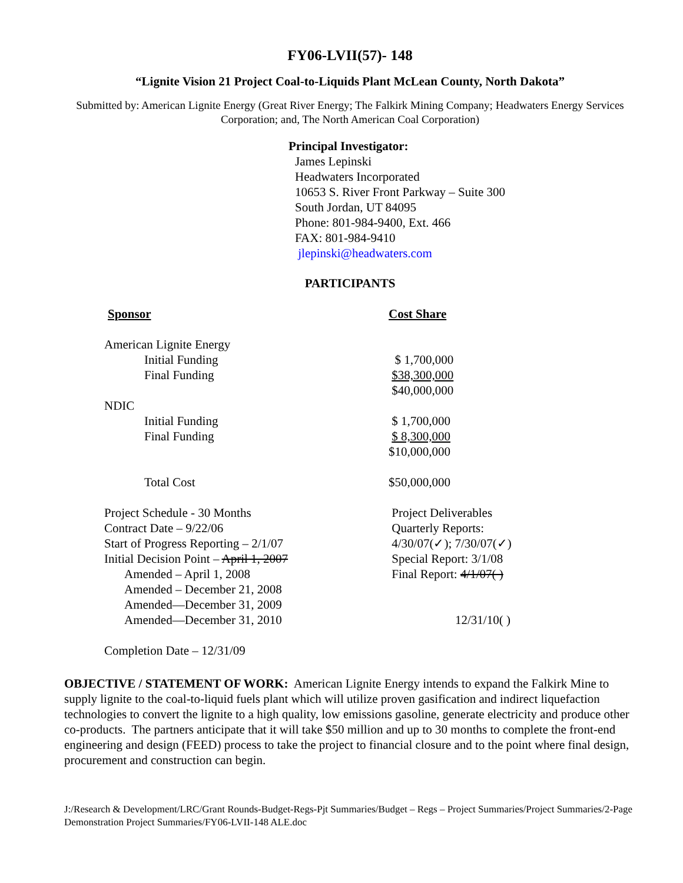FY06-LVII(57)- 148
“Lignite Vision 21 Project Coal-to-Liquids Plant McLean County, North Dakota”
Submitted by: American Lignite Energy (Great River Energy; The Falkirk Mining Company; Headwaters Energy Services Corporation; and, The North American Coal Corporation)
Principal Investigator:
James Lepinski
Headwaters Incorporated
10653 S. River Front Parkway – Suite 300
South Jordan, UT 84095
Phone: 801-984-9400, Ext. 466
FAX: 801-984-9410
jlepinski@headwaters.com
PARTICIPANTS
| Sponsor | Cost Share |
| --- | --- |
| American Lignite Energy | |
| Initial Funding | $ 1,700,000 |
| Final Funding | $38,300,000 |
| | $40,000,000 |
| NDIC | |
| Initial Funding | $ 1,700,000 |
| Final Funding | $ 8,300,000 |
| | $10,000,000 |
| Total Cost | $50,000,000 |
| Project Schedule - 30 Months | Project Deliverables |
| Contract Date – 9/22/06 | Quarterly Reports: |
| Start of Progress Reporting – 2/1/07 | 4/30/07(✓); 7/30/07(✓) |
| Initial Decision Point – April 1, 2007 | Special Report: 3/1/08 |
| Amended – April 1, 2008 | Final Report: 4/1/07( ) |
| Amended – December 21, 2008 | |
| Amended—December 31, 2009 | |
| Amended—December 31, 2010 | 12/31/10( ) |
| Completion Date – 12/31/09 | |
OBJECTIVE / STATEMENT OF WORK: American Lignite Energy intends to expand the Falkirk Mine to supply lignite to the coal-to-liquid fuels plant which will utilize proven gasification and indirect liquefaction technologies to convert the lignite to a high quality, low emissions gasoline, generate electricity and produce other co-products. The partners anticipate that it will take $50 million and up to 30 months to complete the front-end engineering and design (FEED) process to take the project to financial closure and to the point where final design, procurement and construction can begin.
J:/Research & Development/LRC/Grant Rounds-Budget-Regs-Pjt Summaries/Budget – Regs – Project Summaries/Project Summaries/2-Page Demonstration Project Summaries/FY06-LVII-148 ALE.doc